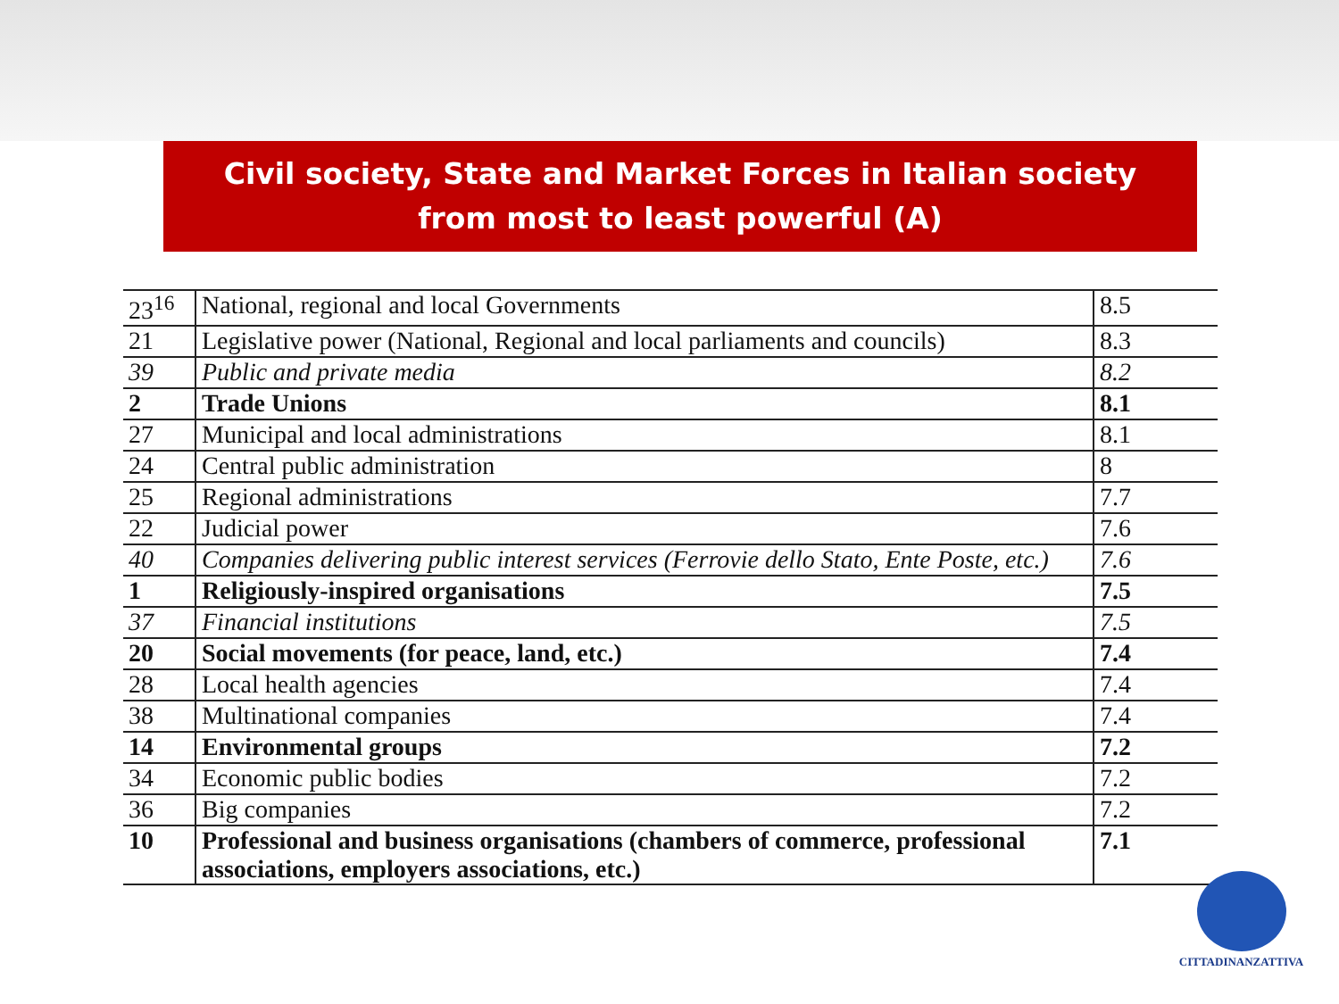Civil society, State and Market Forces in Italian society
from most to least powerful (A)
| 23<sup>16</sup> | National, regional and local Governments | 8.5 |
| 21 | Legislative power (National, Regional and local parliaments and councils) | 8.3 |
| 39 | Public and private media | 8.2 |
| 2 | Trade Unions | 8.1 |
| 27 | Municipal and local administrations | 8.1 |
| 24 | Central public administration | 8 |
| 25 | Regional administrations | 7.7 |
| 22 | Judicial power | 7.6 |
| 40 | Companies delivering public interest services (Ferrovie dello Stato, Ente Poste, etc.) | 7.6 |
| 1 | Religiously-inspired organisations | 7.5 |
| 37 | Financial institutions | 7.5 |
| 20 | Social movements (for peace, land, etc.) | 7.4 |
| 28 | Local health agencies | 7.4 |
| 38 | Multinational companies | 7.4 |
| 14 | Environmental groups | 7.2 |
| 34 | Economic public bodies | 7.2 |
| 36 | Big companies | 7.2 |
| 10 | Professional and business organisations (chambers of commerce, professional associations, employers associations, etc.) | 7.1 |
CITTADINANZATTIVA